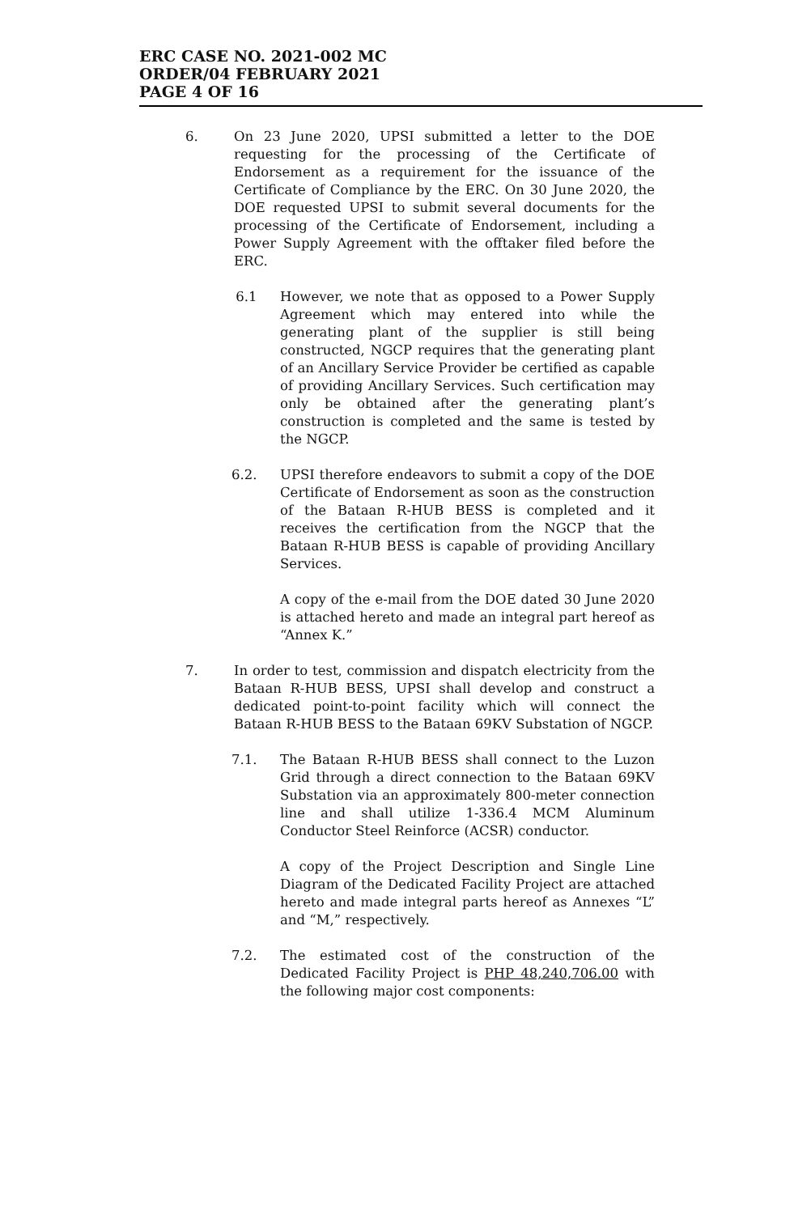ERC CASE NO. 2021-002 MC
ORDER/04 FEBRUARY 2021
PAGE 4 OF 16
6. On 23 June 2020, UPSI submitted a letter to the DOE requesting for the processing of the Certificate of Endorsement as a requirement for the issuance of the Certificate of Compliance by the ERC. On 30 June 2020, the DOE requested UPSI to submit several documents for the processing of the Certificate of Endorsement, including a Power Supply Agreement with the offtaker filed before the ERC.
6.1 However, we note that as opposed to a Power Supply Agreement which may entered into while the generating plant of the supplier is still being constructed, NGCP requires that the generating plant of an Ancillary Service Provider be certified as capable of providing Ancillary Services. Such certification may only be obtained after the generating plant’s construction is completed and the same is tested by the NGCP.
6.2. UPSI therefore endeavors to submit a copy of the DOE Certificate of Endorsement as soon as the construction of the Bataan R-HUB BESS is completed and it receives the certification from the NGCP that the Bataan R-HUB BESS is capable of providing Ancillary Services.
A copy of the e-mail from the DOE dated 30 June 2020 is attached hereto and made an integral part hereof as “Annex K.”
7. In order to test, commission and dispatch electricity from the Bataan R-HUB BESS, UPSI shall develop and construct a dedicated point-to-point facility which will connect the Bataan R-HUB BESS to the Bataan 69KV Substation of NGCP.
7.1. The Bataan R-HUB BESS shall connect to the Luzon Grid through a direct connection to the Bataan 69KV Substation via an approximately 800-meter connection line and shall utilize 1-336.4 MCM Aluminum Conductor Steel Reinforce (ACSR) conductor.
A copy of the Project Description and Single Line Diagram of the Dedicated Facility Project are attached hereto and made integral parts hereof as Annexes “L” and “M,” respectively.
7.2. The estimated cost of the construction of the Dedicated Facility Project is PHP 48,240,706.00 with the following major cost components: